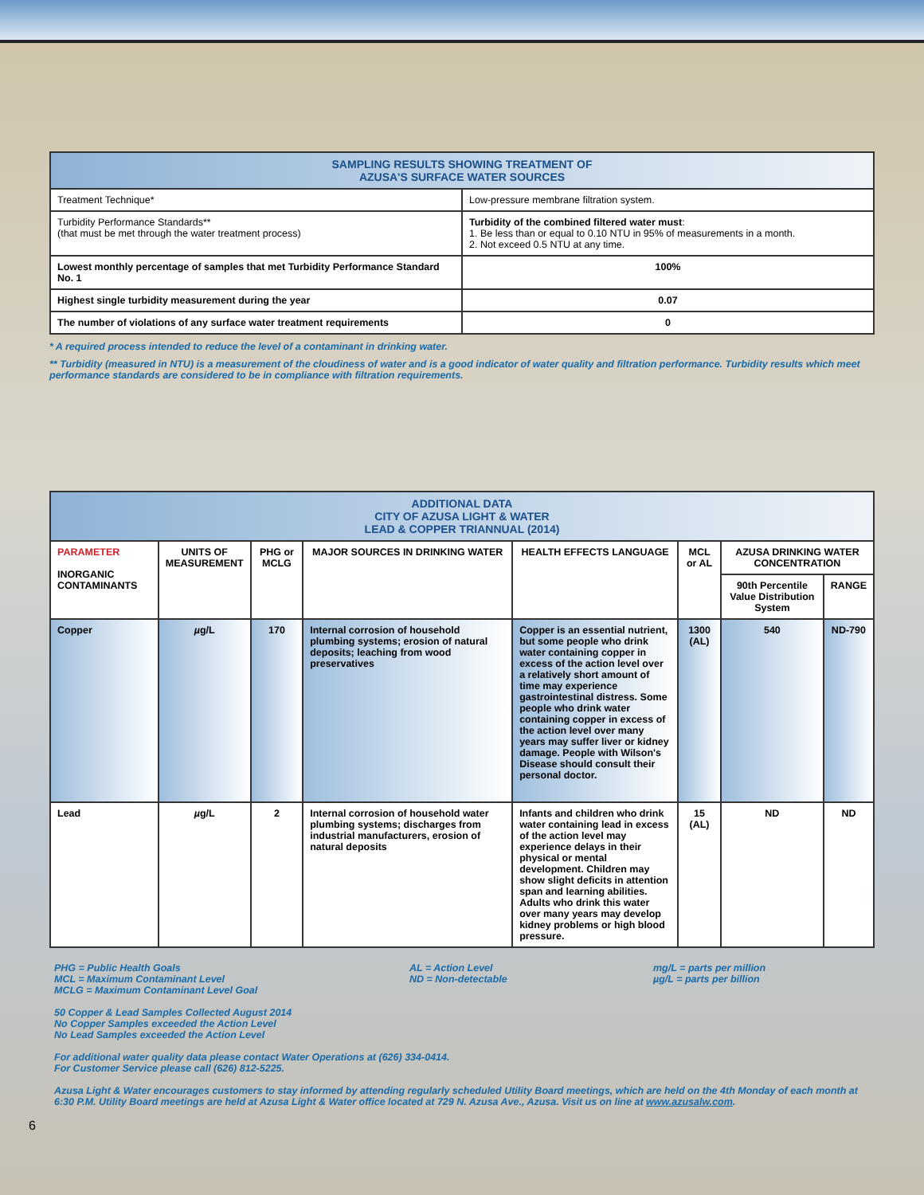| SAMPLING RESULTS SHOWING TREATMENT OF AZUSA'S SURFACE WATER SOURCES | |
| Treatment Technique* | Low-pressure membrane filtration system. |
| Turbidity Performance Standards** (that must be met through the water treatment process) | Turbidity of the combined filtered water must : 1. Be less than or equal to 0.10 NTU in 95% of measurements in a month. 2. Not exceed 0.5 NTU at any time. |
| Lowest monthly percentage of samples that met Turbidity Performance Standard No. 1 | 100% |
| Highest single turbidity measurement during the year | 0.07 |
| The number of violations of any surface water treatment requirements | 0 |
* A required process intended to reduce the level of a contaminant in drinking water.
** Turbidity (measured in NTU) is a measurement of the cloudiness of water and is a good indicator of water quality and filtration performance. Turbidity results which meet performance standards are considered to be in compliance with filtration requirements.
| ADDITIONAL DATA CITY OF AZUSA LIGHT & WATER LEAD & COPPER TRIANNUAL (2014) | | | | | | | |
| PARAMETER INORGANIC CONTAMINANTS | UNITS OF MEASUREMENT | PHG or MCLG | MAJOR SOURCES IN DRINKING WATER | HEALTH EFFECTS LANGUAGE | MCL or AL | AZUSA DRINKING WATER CONCENTRATION | |
| | | | | | | 90th Percentile Value Distribution System | RANGE |
| Copper | µ g/L | 170 | Internal corrosion of household plumbing systems; erosion of natural deposits; leaching from wood preservatives | Copper is an essential nutrient, but some people who drink water containing copper in excess of the action level over a relatively short amount of time may experience gastrointestinal distress. Some people who drink water containing copper in excess of the action level over many years may suffer liver or kidney damage. People with Wilson's Disease should consult their personal doctor. | 1300 (AL) | 540 | ND-790 |
| Lead | µ g/L | 2 | Internal corrosion of household water plumbing systems; discharges from industrial manufacturers, erosion of natural deposits | Infants and children who drink water containing lead in excess of the action level may experience delays in their physical or mental development. Children may show slight deficits in attention span and learning abilities. Adults who drink this water over many years may develop kidney problems or high blood pressure. | 15 (AL) | ND | ND |
PHG = Public Health Goals
MCL = Maximum Contaminant Level
MCLG = Maximum Contaminant Level Goal
AL = Action Level
ND = Non-detectable
mg/L = parts per million
µg/L = parts per billion
50 Copper & Lead Samples Collected August 2014
No Copper Samples exceeded the Action Level
No Lead Samples exceeded the Action Level
For additional water quality data please contact Water Operations at (626) 334-0414.
For Customer Service please call (626) 812-5225.
Azusa Light & Water encourages customers to stay informed by attending regularly scheduled Utility Board meetings, which are held on the 4th Monday of each month at 6:30 P.M. Utility Board meetings are held at Azusa Light & Water office located at 729 N. Azusa Ave., Azusa. Visit us on line at www.azusalw.com.
6